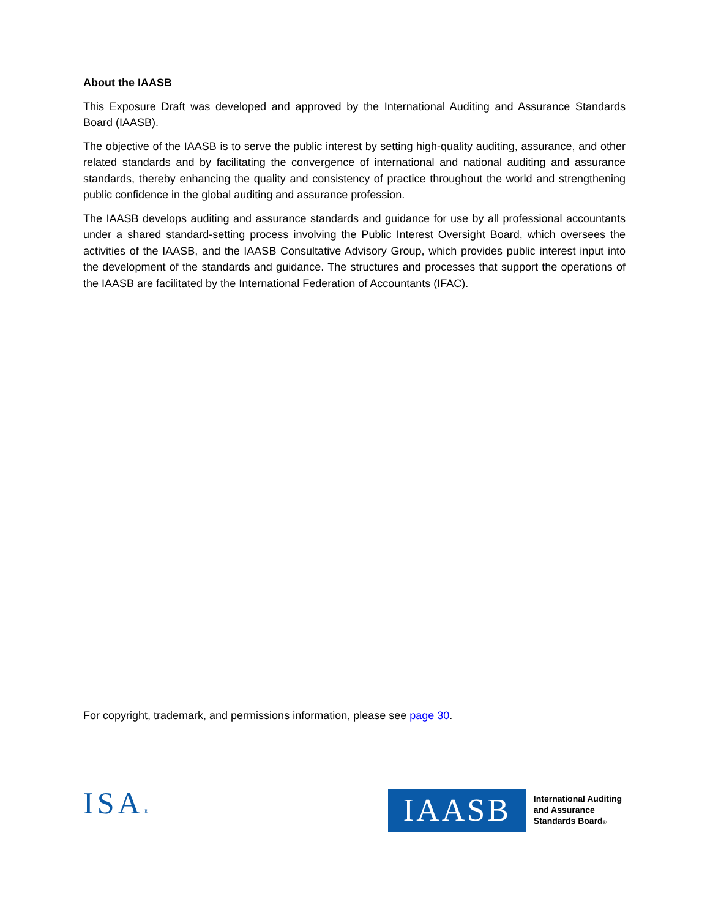About the IAASB
This Exposure Draft was developed and approved by the International Auditing and Assurance Standards Board (IAASB).
The objective of the IAASB is to serve the public interest by setting high-quality auditing, assurance, and other related standards and by facilitating the convergence of international and national auditing and assurance standards, thereby enhancing the quality and consistency of practice throughout the world and strengthening public confidence in the global auditing and assurance profession.
The IAASB develops auditing and assurance standards and guidance for use by all professional accountants under a shared standard-setting process involving the Public Interest Oversight Board, which oversees the activities of the IAASB, and the IAASB Consultative Advisory Group, which provides public interest input into the development of the standards and guidance. The structures and processes that support the operations of the IAASB are facilitated by the International Federation of Accountants (IFAC).
For copyright, trademark, and permissions information, please see page 30.
ISA®
IAASB
International Auditing
and Assurance
Standards Board®